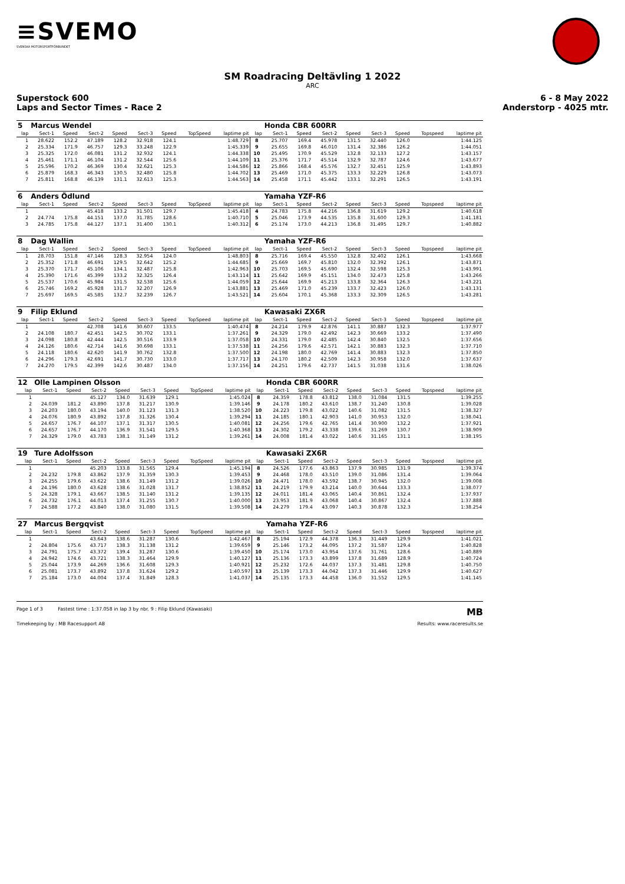≡SVEMO
SVENSKA MOTORSPORTFÖRBUNDET
SM Roadracing Deltävling 1 2022
ARC
Superstock 600 6 - 8 May 2022
Laps and Sector Times - Race 2 Anderstorp - 4025 mtr.
| 5 | Marcus Wendel | | | | | | | | | Honda CBR 600RR | | | | | | | |
| lap | Sect-1 | Speed | Sect-2 | Speed | Sect-3 | Speed | TopSpeed | laptime pit | lap | Sect-1 | Speed | Sect-2 | Speed | Sect-3 | Speed | Topspeed | laptime pit |
| 1 | 28.622 | 152.2 | 47.189 | 128.2 | 32.918 | 124.1 | | 1:48.729 | 8 | 25.707 | 169.4 | 45.978 | 131.5 | 32.440 | 126.0 | | 1:44.125 |
| 2 | 25.334 | 171.9 | 46.757 | 129.3 | 33.248 | 122.9 | | 1:45.339 | 9 | 25.655 | 169.8 | 46.010 | 131.4 | 32.386 | 126.2 | | 1:44.051 |
| 3 | 25.325 | 172.0 | 46.081 | 131.2 | 32.932 | 124.1 | | 1:44.338 | 10 | 25.495 | 170.9 | 45.529 | 132.8 | 32.133 | 127.2 | | 1:43.157 |
| 4 | 25.461 | 171.1 | 46.104 | 131.2 | 32.544 | 125.6 | | 1:44.109 | 11 | 25.376 | 171.7 | 45.514 | 132.9 | 32.787 | 124.6 | | 1:43.677 |
| 5 | 25.596 | 170.2 | 46.369 | 130.4 | 32.621 | 125.3 | | 1:44.586 | 12 | 25.866 | 168.4 | 45.576 | 132.7 | 32.451 | 125.9 | | 1:43.893 |
| 6 | 25.879 | 168.3 | 46.343 | 130.5 | 32.480 | 125.8 | | 1:44.702 | 13 | 25.469 | 171.0 | 45.375 | 133.3 | 32.229 | 126.8 | | 1:43.073 |
| 7 | 25.811 | 168.8 | 46.139 | 131.1 | 32.613 | 125.3 | | 1:44.563 | 14 | 25.458 | 171.1 | 45.442 | 133.1 | 32.291 | 126.5 | | 1:43.191 |
| 6 | Anders Ödlund | | | | | | | | | Yamaha YZF-R6 | | | | | | | |
| lap | Sect-1 | Speed | Sect-2 | Speed | Sect-3 | Speed | TopSpeed | laptime pit | lap | Sect-1 | Speed | Sect-2 | Speed | Sect-3 | Speed | Topspeed | laptime pit |
| 1 | | | 45.418 | 133.2 | 31.501 | 129.7 | | 1:45.418 | 4 | 24.783 | 175.8 | 44.216 | 136.8 | 31.619 | 129.2 | | 1:40.618 |
| 2 | 24.774 | 175.8 | 44.151 | 137.0 | 31.785 | 128.6 | | 1:40.710 | 5 | 25.046 | 173.9 | 44.535 | 135.8 | 31.600 | 129.3 | | 1:41.181 |
| 3 | 24.785 | 175.8 | 44.127 | 137.1 | 31.400 | 130.1 | | 1:40.312 | 6 | 25.174 | 173.0 | 44.213 | 136.8 | 31.495 | 129.7 | | 1:40.882 |
| 8 | Dag Wallin | | | | | | | | | Yamaha YZF-R6 | | | | | | | |
| lap | Sect-1 | Speed | Sect-2 | Speed | Sect-3 | Speed | TopSpeed | laptime pit | lap | Sect-1 | Speed | Sect-2 | Speed | Sect-3 | Speed | Topspeed | laptime pit |
| 1 | 28.703 | 151.8 | 47.146 | 128.3 | 32.954 | 124.0 | | 1:48.803 | 8 | 25.716 | 169.4 | 45.550 | 132.8 | 32.402 | 126.1 | | 1:43.668 |
| 2 | 25.352 | 171.8 | 46.691 | 129.5 | 32.642 | 125.2 | | 1:44.685 | 9 | 25.669 | 169.7 | 45.810 | 132.0 | 32.392 | 126.1 | | 1:43.871 |
| 3 | 25.370 | 171.7 | 45.106 | 134.1 | 32.487 | 125.8 | | 1:42.963 | 10 | 25.703 | 169.5 | 45.690 | 132.4 | 32.598 | 125.3 | | 1:43.991 |
| 4 | 25.390 | 171.6 | 45.399 | 133.2 | 32.325 | 126.4 | | 1:43.114 | 11 | 25.642 | 169.9 | 45.151 | 134.0 | 32.473 | 125.8 | | 1:43.266 |
| 5 | 25.537 | 170.6 | 45.984 | 131.5 | 32.538 | 125.6 | | 1:44.059 | 12 | 25.644 | 169.9 | 45.213 | 133.8 | 32.364 | 126.3 | | 1:43.221 |
| 6 | 25.746 | 169.2 | 45.928 | 131.7 | 32.207 | 126.9 | | 1:43.881 | 13 | 25.469 | 171.0 | 45.239 | 133.7 | 32.423 | 126.0 | | 1:43.131 |
| 7 | 25.697 | 169.5 | 45.585 | 132.7 | 32.239 | 126.7 | | 1:43.521 | 14 | 25.604 | 170.1 | 45.368 | 133.3 | 32.309 | 126.5 | | 1:43.281 |
| 9 | Filip Eklund | | | | | | | | | Kawasaki ZX6R | | | | | | | |
| lap | Sect-1 | Speed | Sect-2 | Speed | Sect-3 | Speed | TopSpeed | laptime pit | lap | Sect-1 | Speed | Sect-2 | Speed | Sect-3 | Speed | Topspeed | laptime pit |
| 1 | | | 42.708 | 141.6 | 30.607 | 133.5 | | 1:40.474 | 8 | 24.214 | 179.9 | 42.876 | 141.1 | 30.887 | 132.3 | | 1:37.977 |
| 2 | 24.108 | 180.7 | 42.451 | 142.5 | 30.702 | 133.1 | | 1:37.261 | 9 | 24.329 | 179.0 | 42.492 | 142.3 | 30.669 | 133.2 | | 1:37.490 |
| 3 | 24.098 | 180.8 | 42.444 | 142.5 | 30.516 | 133.9 | | 1:37.058 | 10 | 24.331 | 179.0 | 42.485 | 142.4 | 30.840 | 132.5 | | 1:37.656 |
| 4 | 24.126 | 180.6 | 42.714 | 141.6 | 30.698 | 133.1 | | 1:37.538 | 11 | 24.256 | 179.6 | 42.571 | 142.1 | 30.883 | 132.3 | | 1:37.710 |
| 5 | 24.118 | 180.6 | 42.620 | 141.9 | 30.762 | 132.8 | | 1:37.500 | 12 | 24.198 | 180.0 | 42.769 | 141.4 | 30.883 | 132.3 | | 1:37.850 |
| 6 | 24.296 | 179.3 | 42.691 | 141.7 | 30.730 | 133.0 | | 1:37.717 | 13 | 24.170 | 180.2 | 42.509 | 142.3 | 30.958 | 132.0 | | 1:37.637 |
| 7 | 24.270 | 179.5 | 42.399 | 142.6 | 30.487 | 134.0 | | 1:37.156 | 14 | 24.251 | 179.6 | 42.737 | 141.5 | 31.038 | 131.6 | | 1:38.026 |
| 12 | Olle Lampinen Olsson | | | | | | | | | Honda CBR 600RR | | | | | | | |
| lap | Sect-1 | Speed | Sect-2 | Speed | Sect-3 | Speed | TopSpeed | laptime pit | lap | Sect-1 | Speed | Sect-2 | Speed | Sect-3 | Speed | Topspeed | laptime pit |
| 1 | | | 45.127 | 134.0 | 31.639 | 129.1 | | 1:45.024 | 8 | 24.359 | 178.8 | 43.812 | 138.0 | 31.084 | 131.5 | | 1:39.255 |
| 2 | 24.039 | 181.2 | 43.890 | 137.8 | 31.217 | 130.9 | | 1:39.146 | 9 | 24.178 | 180.2 | 43.610 | 138.7 | 31.240 | 130.8 | | 1:39.028 |
| 3 | 24.203 | 180.0 | 43.194 | 140.0 | 31.123 | 131.3 | | 1:38.520 | 10 | 24.223 | 179.8 | 43.022 | 140.6 | 31.082 | 131.5 | | 1:38.327 |
| 4 | 24.076 | 180.9 | 43.892 | 137.8 | 31.326 | 130.4 | | 1:39.294 | 11 | 24.185 | 180.1 | 42.903 | 141.0 | 30.953 | 132.0 | | 1:38.041 |
| 5 | 24.657 | 176.7 | 44.107 | 137.1 | 31.317 | 130.5 | | 1:40.081 | 12 | 24.256 | 179.6 | 42.765 | 141.4 | 30.900 | 132.2 | | 1:37.921 |
| 6 | 24.657 | 176.7 | 44.170 | 136.9 | 31.541 | 129.5 | | 1:40.368 | 13 | 24.302 | 179.2 | 43.338 | 139.6 | 31.269 | 130.7 | | 1:38.909 |
| 7 | 24.329 | 179.0 | 43.783 | 138.1 | 31.149 | 131.2 | | 1:39.261 | 14 | 24.008 | 181.4 | 43.022 | 140.6 | 31.165 | 131.1 | | 1:38.195 |
| 19 | Ture Adolfsson | | | | | | | | | Kawasaki ZX6R | | | | | | | |
| lap | Sect-1 | Speed | Sect-2 | Speed | Sect-3 | Speed | TopSpeed | laptime pit | lap | Sect-1 | Speed | Sect-2 | Speed | Sect-3 | Speed | Topspeed | laptime pit |
| 1 | | | 45.203 | 133.8 | 31.565 | 129.4 | | 1:45.194 | 8 | 24.526 | 177.6 | 43.863 | 137.9 | 30.985 | 131.9 | | 1:39.374 |
| 2 | 24.232 | 179.8 | 43.862 | 137.9 | 31.359 | 130.3 | | 1:39.453 | 9 | 24.468 | 178.0 | 43.510 | 139.0 | 31.086 | 131.4 | | 1:39.064 |
| 3 | 24.255 | 179.6 | 43.622 | 138.6 | 31.149 | 131.2 | | 1:39.026 | 10 | 24.471 | 178.0 | 43.592 | 138.7 | 30.945 | 132.0 | | 1:39.008 |
| 4 | 24.196 | 180.0 | 43.628 | 138.6 | 31.028 | 131.7 | | 1:38.852 | 11 | 24.219 | 179.9 | 43.214 | 140.0 | 30.644 | 133.3 | | 1:38.077 |
| 5 | 24.328 | 179.1 | 43.667 | 138.5 | 31.140 | 131.2 | | 1:39.135 | 12 | 24.011 | 181.4 | 43.065 | 140.4 | 30.861 | 132.4 | | 1:37.937 |
| 6 | 24.732 | 176.1 | 44.013 | 137.4 | 31.255 | 130.7 | | 1:40.000 | 13 | 23.953 | 181.9 | 43.068 | 140.4 | 30.867 | 132.4 | | 1:37.888 |
| 7 | 24.588 | 177.2 | 43.840 | 138.0 | 31.080 | 131.5 | | 1:39.508 | 14 | 24.279 | 179.4 | 43.097 | 140.3 | 30.878 | 132.3 | | 1:38.254 |
| 27 | Marcus Bergqvist | | | | | | | | | Yamaha YZF-R6 | | | | | | | |
| lap | Sect-1 | Speed | Sect-2 | Speed | Sect-3 | Speed | TopSpeed | laptime pit | lap | Sect-1 | Speed | Sect-2 | Speed | Sect-3 | Speed | Topspeed | laptime pit |
| 1 | | | 43.643 | 138.6 | 31.287 | 130.6 | | 1:42.467 | 8 | 25.194 | 172.9 | 44.378 | 136.3 | 31.449 | 129.9 | | 1:41.021 |
| 2 | 24.804 | 175.6 | 43.717 | 138.3 | 31.138 | 131.2 | | 1:39.659 | 9 | 25.146 | 173.2 | 44.095 | 137.2 | 31.587 | 129.4 | | 1:40.828 |
| 3 | 24.791 | 175.7 | 43.372 | 139.4 | 31.287 | 130.6 | | 1:39.450 | 10 | 25.174 | 173.0 | 43.954 | 137.6 | 31.761 | 128.6 | | 1:40.889 |
| 4 | 24.942 | 174.6 | 43.721 | 138.3 | 31.464 | 129.9 | | 1:40.127 | 11 | 25.136 | 173.3 | 43.899 | 137.8 | 31.689 | 128.9 | | 1:40.724 |
| 5 | 25.044 | 173.9 | 44.269 | 136.6 | 31.608 | 129.3 | | 1:40.921 | 12 | 25.232 | 172.6 | 44.037 | 137.3 | 31.481 | 129.8 | | 1:40.750 |
| 6 | 25.081 | 173.7 | 43.892 | 137.8 | 31.624 | 129.2 | | 1:40.597 | 13 | 25.139 | 173.3 | 44.042 | 137.3 | 31.446 | 129.9 | | 1:40.627 |
| 7 | 25.184 | 173.0 | 44.004 | 137.4 | 31.849 | 128.3 | | 1:41.037 | 14 | 25.135 | 173.3 | 44.458 | 136.0 | 31.552 | 129.5 | | 1:41.145 |
Page 1 of 3 Fastest time : 1:37.058 in lap 3 by nbr. 9 : Filip Eklund (Kawasaki) MB
Timekeeping by : MB Racesupport AB Results: www.raceresults.se